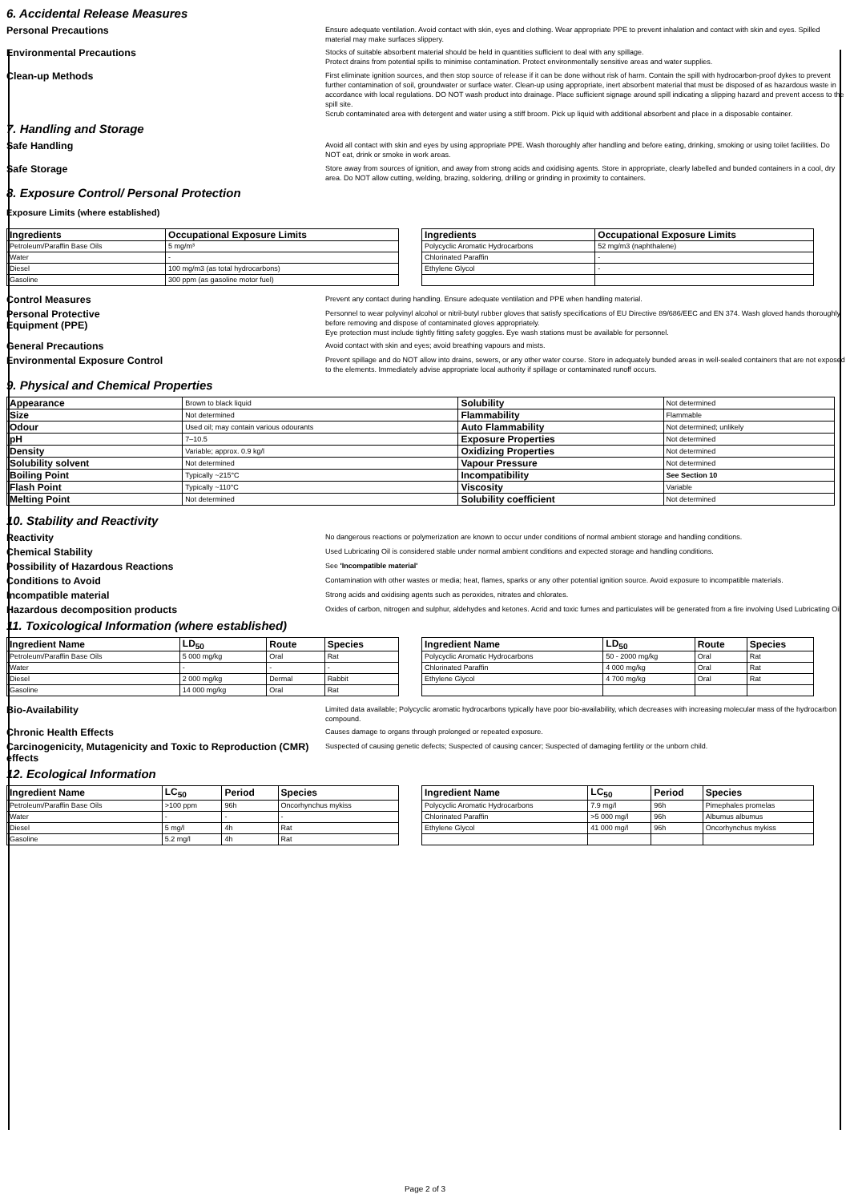6. Accidental Release Measures
Personal Precautions
Ensure adequate ventilation. Avoid contact with skin, eyes and clothing. Wear appropriate PPE to prevent inhalation and contact with skin and eyes. Spilled material may make surfaces slippery.
Environmental Precautions
Stocks of suitable absorbent material should be held in quantities sufficient to deal with any spillage.
Protect drains from potential spills to minimise contamination. Protect environmentally sensitive areas and water supplies.
Clean-up Methods
First eliminate ignition sources, and then stop source of release if it can be done without risk of harm. Contain the spill with hydrocarbon-proof dykes to prevent further contamination of soil, groundwater or surface water. Clean-up using appropriate, inert absorbent material that must be disposed of as hazardous waste in accordance with local regulations. DO NOT wash product into drainage. Place sufficient signage around spill indicating a slipping hazard and prevent access to the spill site.
Scrub contaminated area with detergent and water using a stiff broom. Pick up liquid with additional absorbent and place in a disposable container.
7. Handling and Storage
Safe Handling
Avoid all contact with skin and eyes by using appropriate PPE. Wash thoroughly after handling and before eating, drinking, smoking or using toilet facilities. Do NOT eat, drink or smoke in work areas.
Safe Storage
Store away from sources of ignition, and away from strong acids and oxidising agents. Store in appropriate, clearly labelled and bunded containers in a cool, dry area. Do NOT allow cutting, welding, brazing, soldering, drilling or grinding in proximity to containers.
8. Exposure Control/ Personal Protection
Exposure Limits (where established)
| Ingredients | Occupational Exposure Limits |
| --- | --- |
| Petroleum/Paraffin Base Oils | 5 mg/m³ |
| Water | - |
| Diesel | 100 mg/m3 (as total hydrocarbons) |
| Gasoline | 300 ppm (as gasoline motor fuel) |
| Ingredients | Occupational Exposure Limits |
| --- | --- |
| Polycyclic Aromatic Hydrocarbons | 52 mg/m3 (naphthalene) |
| Chlorinated Paraffin | - |
| Ethylene Glycol | - |
Control Measures
Prevent any contact during handling. Ensure adequate ventilation and PPE when handling material.
Personal Protective
Equipment (PPE)
Personnel to wear polyvinyl alcohol or nitril-butyl rubber gloves that satisfy specifications of EU Directive 89/686/EEC and EN 374. Wash gloved hands thoroughly before removing and dispose of contaminated gloves appropriately.
Eye protection must include tightly fitting safety goggles. Eye wash stations must be available for personnel.
General Precautions
Avoid contact with skin and eyes; avoid breathing vapours and mists.
Environmental Exposure Control
Prevent spillage and do NOT allow into drains, sewers, or any other water course. Store in adequately bunded areas in well-sealed containers that are not exposed to the elements. Immediately advise appropriate local authority if spillage or contaminated runoff occurs.
9. Physical and Chemical Properties
| Appearance | Brown to black liquid | Solubility | Not determined |
| Size | Not determined | Flammability | Flammable |
| Odour | Used oil; may contain various odourants | Auto Flammability | Not determined; unlikely |
| pH | 7–10.5 | Exposure Properties | Not determined |
| Density | Variable; approx. 0.9 kg/l | Oxidizing Properties | Not determined |
| Solubility solvent | Not determined | Vapour Pressure | Not determined |
| Boiling Point | Typically ~215°C | Incompatibility | See Section 10 |
| Flash Point | Typically ~110°C | Viscosity | Variable |
| Melting Point | Not determined | Solubility coefficient | Not determined |
10. Stability and Reactivity
Reactivity
No dangerous reactions or polymerization are known to occur under conditions of normal ambient storage and handling conditions.
Chemical Stability
Used Lubricating Oil is considered stable under normal ambient conditions and expected storage and handling conditions.
Possibility of Hazardous Reactions
See 'Incompatible material'
Conditions to Avoid
Contamination with other wastes or media; heat, flames, sparks or any other potential ignition source. Avoid exposure to incompatible materials.
Incompatible material
Strong acids and oxidising agents such as peroxides, nitrates and chlorates.
Hazardous decomposition products
Oxides of carbon, nitrogen and sulphur, aldehydes and ketones. Acrid and toxic fumes and particulates will be generated from a fire involving Used Lubricating Oil
11. Toxicological Information (where established)
| Ingredient Name | LD<sub>50</sub> | Route | Species |
| --- | --- | --- | --- |
| Petroleum/Paraffin Base Oils | 5 000 mg/kg | Oral | Rat |
| Water | - | - | - |
| Diesel | 2 000 mg/kg | Dermal | Rabbit |
| Gasoline | 14 000 mg/kg | Oral | Rat |
| Ingredient Name | LD<sub>50</sub> | Route | Species |
| --- | --- | --- | --- |
| Polycyclic Aromatic Hydrocarbons | 50 - 2000 mg/kg | Oral | Rat |
| Chlorinated Paraffin | 4 000 mg/kg | Oral | Rat |
| Ethylene Glycol | 4 700 mg/kg | Oral | Rat |
Bio-Availability
Limited data available; Polycyclic aromatic hydrocarbons typically have poor bio-availability, which decreases with increasing molecular mass of the hydrocarbon compound.
Chronic Health Effects
Causes damage to organs through prolonged or repeated exposure.
Carcinogenicity, Mutagenicity and Toxic to Reproduction (CMR) effects
Suspected of causing genetic defects; Suspected of causing cancer; Suspected of damaging fertility or the unborn child.
12. Ecological Information
| Ingredient Name | LC<sub>50</sub> | Period | Species |
| --- | --- | --- | --- |
| Petroleum/Paraffin Base Oils | >100 ppm | 96h | Oncorhynchus mykiss |
| Water | - | - | - |
| Diesel | 5 mg/l | 4h | Rat |
| Gasoline | 5.2 mg/l | 4h | Rat |
| Ingredient Name | LC<sub>50</sub> | Period | Species |
| --- | --- | --- | --- |
| Polycyclic Aromatic Hydrocarbons | 7.9 mg/l | 96h | Pimephales promelas |
| Chlorinated Paraffin | >5 000 mg/l | 96h | Albumus albumus |
| Ethylene Glycol | 41 000 mg/l | 96h | Oncorhynchus mykiss |
Page 2 of 3